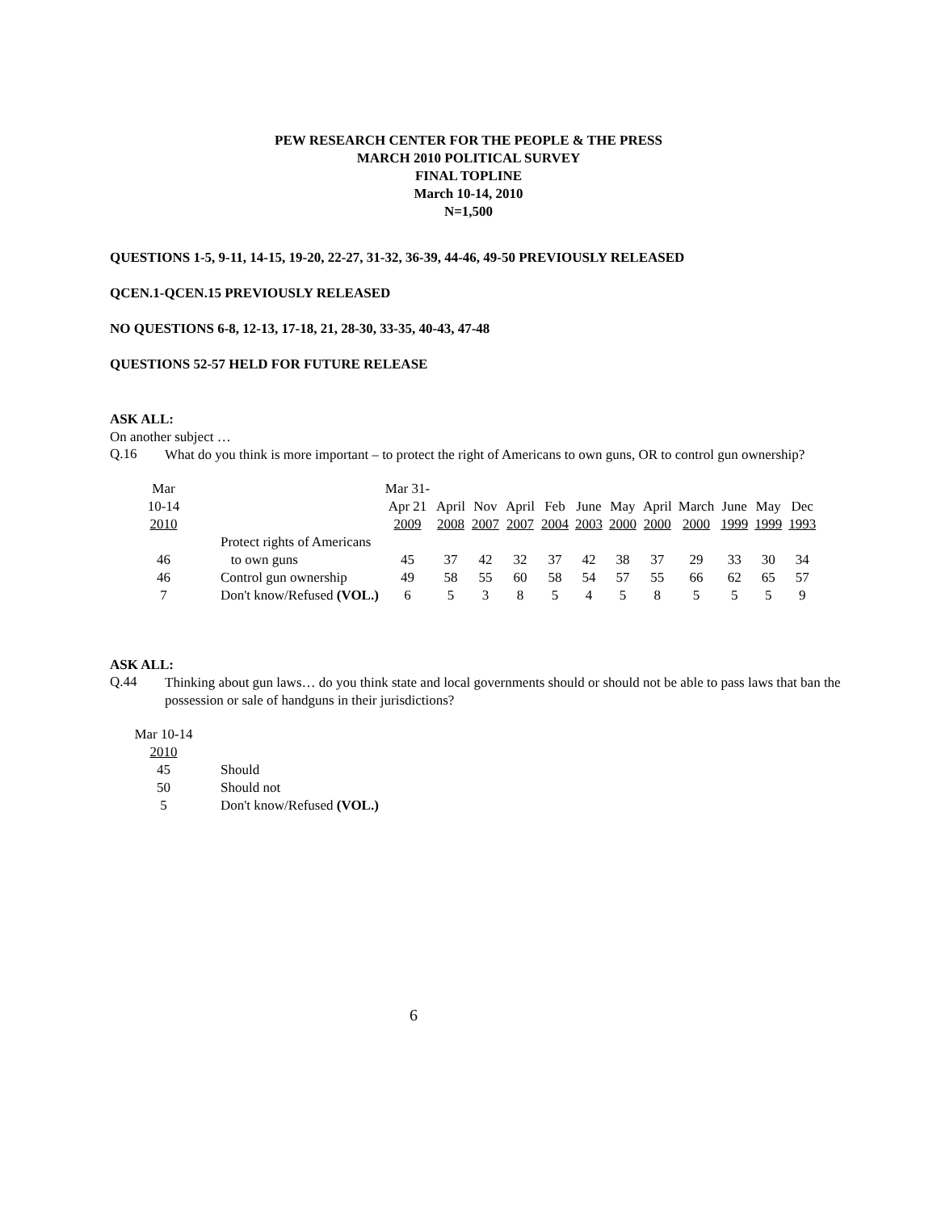PEW RESEARCH CENTER FOR THE PEOPLE & THE PRESS
MARCH 2010 POLITICAL SURVEY
FINAL TOPLINE
March 10-14, 2010
N=1,500
QUESTIONS 1-5, 9-11, 14-15, 19-20, 22-27, 31-32, 36-39, 44-46, 49-50 PREVIOUSLY RELEASED
QCEN.1-QCEN.15 PREVIOUSLY RELEASED
NO QUESTIONS 6-8, 12-13, 17-18, 21, 28-30, 33-35, 40-43, 47-48
QUESTIONS 52-57 HELD FOR FUTURE RELEASE
ASK ALL:
On another subject …
Q.16
What do you think is more important – to protect the right of Americans to own guns, OR to control gun ownership?
| Mar | | Mar 31- | | | | | | | | | | | | |
| 10-14 | | Apr 21 | April | Nov | April | Feb | June | May | April | March | June | May | Dec | |
| 2010 | | 2009 | 2008 | 2007 | 2007 | 2004 | 2003 | 2000 | 2000 | 2000 | 1999 | 1999 | 1993 | |
| | Protect rights of Americans | | | | | | | | | | | | | |
| 46 | to own guns | 45 | 37 | 42 | 32 | 37 | 42 | 38 | 37 | 29 | 33 | 30 | 34 | |
| 46 | Control gun ownership | 49 | 58 | 55 | 60 | 58 | 54 | 57 | 55 | 66 | 62 | 65 | 57 | |
| 7 | Don't know/Refused (VOL.) | 6 | 5 | 3 | 8 | 5 | 4 | 5 | 8 | 5 | 5 | 5 | 9 | |
ASK ALL:
Q.44
Thinking about gun laws… do you think state and local governments should or should not be able to pass laws that ban the possession or sale of handguns in their jurisdictions?
| Mar 10-14 | |
| 2010 | |
| 45 | Should |
| 50 | Should not |
| 5 | Don't know/Refused (VOL.) |
6